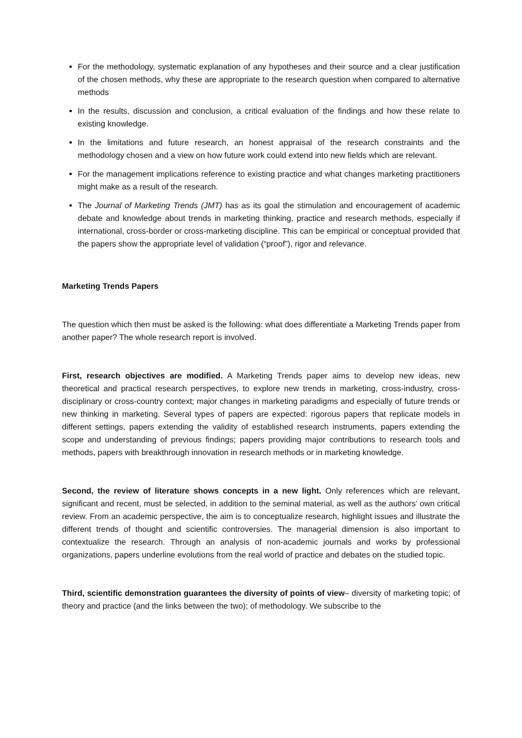For the methodology, systematic explanation of any hypotheses and their source and a clear justification of the chosen methods, why these are appropriate to the research question when compared to alternative methods
In the results, discussion and conclusion, a critical evaluation of the findings and how these relate to existing knowledge.
In the limitations and future research, an honest appraisal of the research constraints and the methodology chosen and a view on how future work could extend into new fields which are relevant.
For the management implications reference to existing practice and what changes marketing practitioners might make as a result of the research.
The Journal of Marketing Trends (JMT) has as its goal the stimulation and encouragement of academic debate and knowledge about trends in marketing thinking, practice and research methods, especially if international, cross-border or cross-marketing discipline. This can be empirical or conceptual provided that the papers show the appropriate level of validation (“proof”), rigor and relevance.
Marketing Trends Papers
The question which then must be asked is the following: what does differentiate a Marketing Trends paper from another paper? The whole research report is involved.
First, research objectives are modified. A Marketing Trends paper aims to develop new ideas, new theoretical and practical research perspectives, to explore new trends in marketing, cross-industry, cross-disciplinary or cross-country context; major changes in marketing paradigms and especially of future trends or new thinking in marketing. Several types of papers are expected: rigorous papers that replicate models in different settings, papers extending the validity of established research instruments, papers extending the scope and understanding of previous findings; papers providing major contributions to research tools and methods, papers with breakthrough innovation in research methods or in marketing knowledge.
Second, the review of literature shows concepts in a new light. Only references which are relevant, significant and recent, must be selected, in addition to the seminal material, as well as the authors’ own critical review. From an academic perspective, the aim is to conceptualize research, highlight issues and illustrate the different trends of thought and scientific controversies. The managerial dimension is also important to contextualize the research. Through an analysis of non-academic journals and works by professional organizations, papers underline evolutions from the real world of practice and debates on the studied topic.
Third, scientific demonstration guarantees the diversity of points of view– diversity of marketing topic; of theory and practice (and the links between the two); of methodology. We subscribe to the